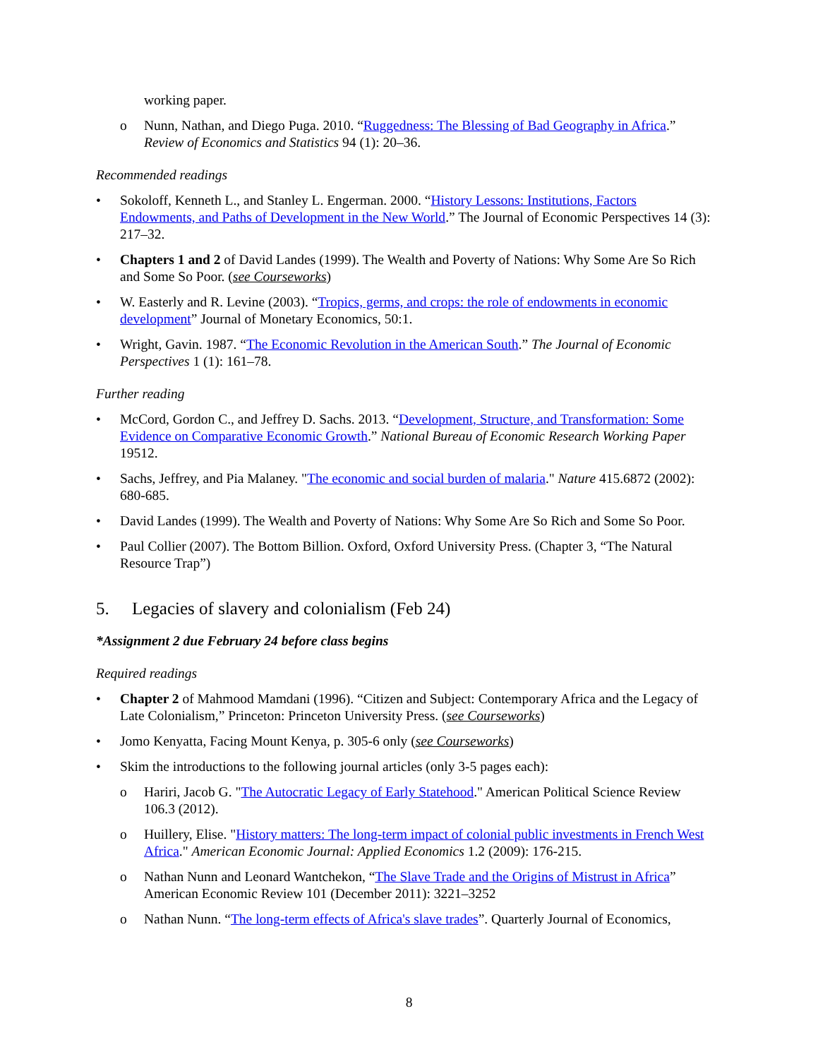working paper.
o Nunn, Nathan, and Diego Puga. 2010. “Ruggedness: The Blessing of Bad Geography in Africa.” Review of Economics and Statistics 94 (1): 20–36.
Recommended readings
• Sokoloff, Kenneth L., and Stanley L. Engerman. 2000. “History Lessons: Institutions, Factors Endowments, and Paths of Development in the New World.” The Journal of Economic Perspectives 14 (3): 217–32.
• Chapters 1 and 2 of David Landes (1999). The Wealth and Poverty of Nations: Why Some Are So Rich and Some So Poor. (see Courseworks)
• W. Easterly and R. Levine (2003). “Tropics, germs, and crops: the role of endowments in economic development” Journal of Monetary Economics, 50:1.
• Wright, Gavin. 1987. “The Economic Revolution in the American South.” The Journal of Economic Perspectives 1 (1): 161–78.
Further reading
• McCord, Gordon C., and Jeffrey D. Sachs. 2013. “Development, Structure, and Transformation: Some Evidence on Comparative Economic Growth.” National Bureau of Economic Research Working Paper 19512.
• Sachs, Jeffrey, and Pia Malaney. "The economic and social burden of malaria." Nature 415.6872 (2002): 680-685.
• David Landes (1999). The Wealth and Poverty of Nations: Why Some Are So Rich and Some So Poor.
• Paul Collier (2007). The Bottom Billion. Oxford, Oxford University Press. (Chapter 3, “The Natural Resource Trap”)
5. Legacies of slavery and colonialism (Feb 24)
*Assignment 2 due February 24 before class begins
Required readings
• Chapter 2 of Mahmood Mamdani (1996). “Citizen and Subject: Contemporary Africa and the Legacy of Late Colonialism,” Princeton: Princeton University Press. (see Courseworks)
• Jomo Kenyatta, Facing Mount Kenya, p. 305-6 only (see Courseworks)
• Skim the introductions to the following journal articles (only 3-5 pages each):
o Hariri, Jacob G. "The Autocratic Legacy of Early Statehood." American Political Science Review 106.3 (2012).
o Huillery, Elise. "History matters: The long-term impact of colonial public investments in French West Africa." American Economic Journal: Applied Economics 1.2 (2009): 176-215.
o Nathan Nunn and Leonard Wantchekon, “The Slave Trade and the Origins of Mistrust in Africa” American Economic Review 101 (December 2011): 3221–3252
o Nathan Nunn. “The long-term effects of Africa's slave trades”. Quarterly Journal of Economics,
8